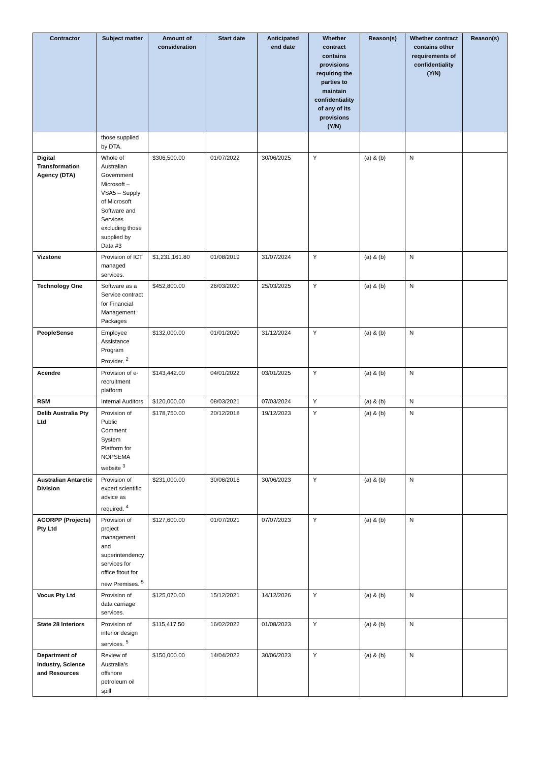| Contractor | Subject matter | Amount of consideration | Start date | Anticipated end date | Whether contract contains provisions requiring the parties to maintain confidentiality of any of its provisions (Y/N) | Reason(s) | Whether contract contains other requirements of confidentiality (Y/N) | Reason(s) |
| --- | --- | --- | --- | --- | --- | --- | --- | --- |
| | those supplied by DTA. | | | | | | | |
| Digital Transformation Agency (DTA) | Whole of Australian Government Microsoft – VSA5 – Supply of Microsoft Software and Services excluding those supplied by Data #3 | $306,500.00 | 01/07/2022 | 30/06/2025 | Y | (a) & (b) | N | |
| Vizstone | Provision of ICT managed services. | $1,231,161.80 | 01/08/2019 | 31/07/2024 | Y | (a) & (b) | N | |
| Technology One | Software as a Service contract for Financial Management Packages | $452,800.00 | 26/03/2020 | 25/03/2025 | Y | (a) & (b) | N | |
| PeopleSense | Employee Assistance Program Provider. <sup>2</sup> | $132,000.00 | 01/01/2020 | 31/12/2024 | Y | (a) & (b) | N | |
| Acendre | Provision of e-recruitment platform | $143,442.00 | 04/01/2022 | 03/01/2025 | Y | (a) & (b) | N | |
| RSM | Internal Auditors | $120,000.00 | 08/03/2021 | 07/03/2024 | Y | (a) & (b) | N | |
| Delib Australia Pty Ltd | Provision of Public Comment System Platform for NOPSEMA website <sup>3</sup> | $178,750.00 | 20/12/2018 | 19/12/2023 | Y | (a) & (b) | N | |
| Australian Antarctic Division | Provision of expert scientific advice as required. <sup>4</sup> | $231,000.00 | 30/06/2016 | 30/06/2023 | Y | (a) & (b) | N | |
| ACORPP (Projects) Pty Ltd | Provision of project management and superintendency services for office fitout for new Premises. <sup>5</sup> | $127,600.00 | 01/07/2021 | 07/07/2023 | Y | (a) & (b) | N | |
| Vocus Pty Ltd | Provision of data carriage services. | $125,070.00 | 15/12/2021 | 14/12/2026 | Y | (a) & (b) | N | |
| State 28 Interiors | Provision of interior design services. <sup>5</sup> | $115,417.50 | 16/02/2022 | 01/08/2023 | Y | (a) & (b) | N | |
| Department of Industry, Science and Resources | Review of Australia’s offshore petroleum oil spill | $150,000.00 | 14/04/2022 | 30/06/2023 | Y | (a) & (b) | N | |